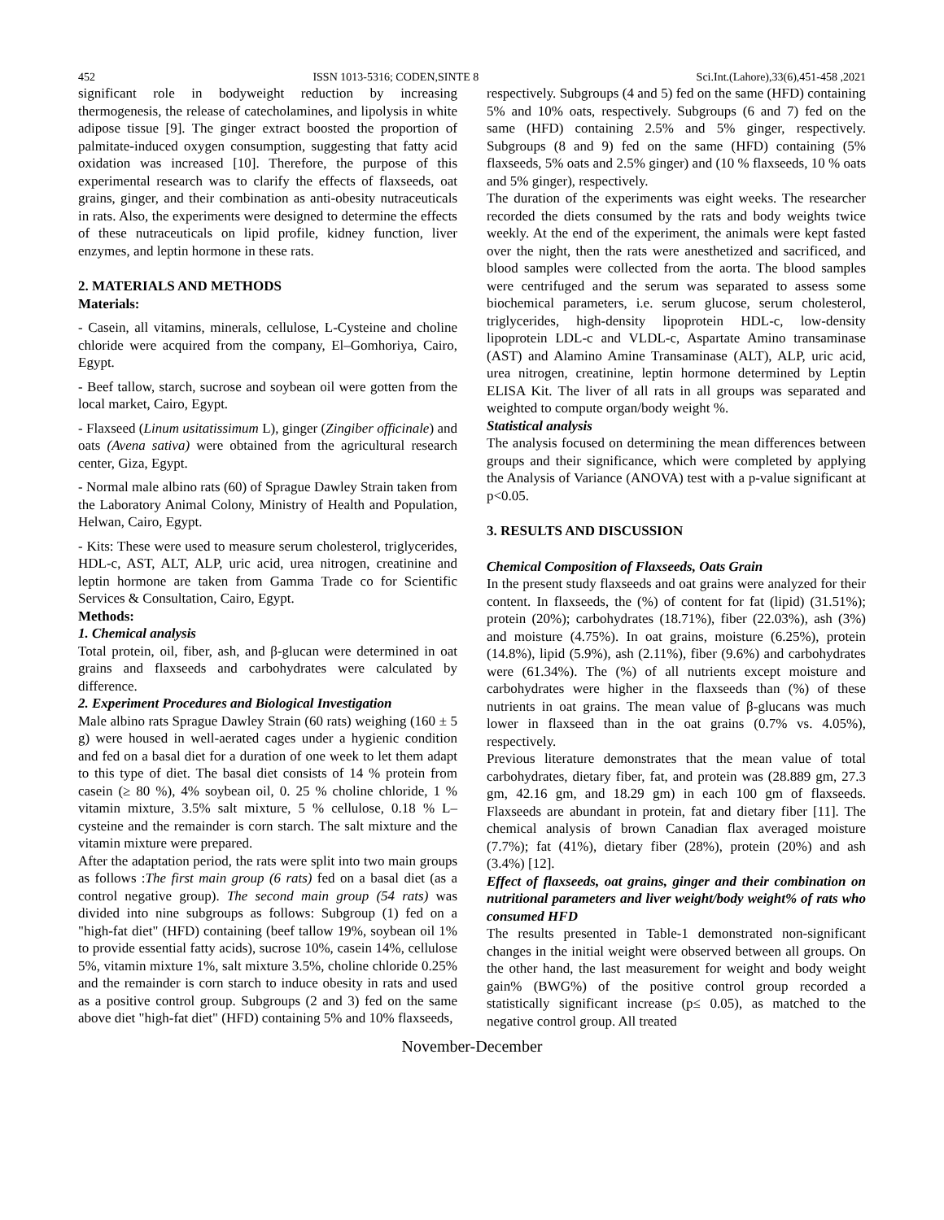452 ISSN 1013-5316; CODEN,SINTE 8 Sci.Int.(Lahore),33(6),451-458 ,2021
significant role in bodyweight reduction by increasing thermogenesis, the release of catecholamines, and lipolysis in white adipose tissue [9]. The ginger extract boosted the proportion of palmitate-induced oxygen consumption, suggesting that fatty acid oxidation was increased [10]. Therefore, the purpose of this experimental research was to clarify the effects of flaxseeds, oat grains, ginger, and their combination as anti-obesity nutraceuticals in rats. Also, the experiments were designed to determine the effects of these nutraceuticals on lipid profile, kidney function, liver enzymes, and leptin hormone in these rats.
2. MATERIALS AND METHODS
Materials:
- Casein, all vitamins, minerals, cellulose, L-Cysteine and choline chloride were acquired from the company, El–Gomhoriya, Cairo, Egypt.
- Beef tallow, starch, sucrose and soybean oil were gotten from the local market, Cairo, Egypt.
- Flaxseed (Linum usitatissimum L), ginger (Zingiber officinale) and oats (Avena sativa) were obtained from the agricultural research center, Giza, Egypt.
- Normal male albino rats (60) of Sprague Dawley Strain taken from the Laboratory Animal Colony, Ministry of Health and Population, Helwan, Cairo, Egypt.
- Kits: These were used to measure serum cholesterol, triglycerides, HDL-c, AST, ALT, ALP, uric acid, urea nitrogen, creatinine and leptin hormone are taken from Gamma Trade co for Scientific Services & Consultation, Cairo, Egypt.
Methods:
1. Chemical analysis
Total protein, oil, fiber, ash, and β-glucan were determined in oat grains and flaxseeds and carbohydrates were calculated by difference.
2. Experiment Procedures and Biological Investigation
Male albino rats Sprague Dawley Strain (60 rats) weighing (160 ± 5 g) were housed in well-aerated cages under a hygienic condition and fed on a basal diet for a duration of one week to let them adapt to this type of diet. The basal diet consists of 14 % protein from casein (≥ 80 %), 4% soybean oil, 0. 25 % choline chloride, 1 % vitamin mixture, 3.5% salt mixture, 5 % cellulose, 0.18 % L– cysteine and the remainder is corn starch. The salt mixture and the vitamin mixture were prepared.
After the adaptation period, the rats were split into two main groups as follows :The first main group (6 rats) fed on a basal diet (as a control negative group). The second main group (54 rats) was divided into nine subgroups as follows: Subgroup (1) fed on a "high-fat diet" (HFD) containing (beef tallow 19%, soybean oil 1% to provide essential fatty acids), sucrose 10%, casein 14%, cellulose 5%, vitamin mixture 1%, salt mixture 3.5%, choline chloride 0.25% and the remainder is corn starch to induce obesity in rats and used as a positive control group. Subgroups (2 and 3) fed on the same above diet "high-fat diet" (HFD) containing 5% and 10% flaxseeds,
respectively. Subgroups (4 and 5) fed on the same (HFD) containing 5% and 10% oats, respectively. Subgroups (6 and 7) fed on the same (HFD) containing 2.5% and 5% ginger, respectively. Subgroups (8 and 9) fed on the same (HFD) containing (5% flaxseeds, 5% oats and 2.5% ginger) and (10 % flaxseeds, 10 % oats and 5% ginger), respectively.
The duration of the experiments was eight weeks. The researcher recorded the diets consumed by the rats and body weights twice weekly. At the end of the experiment, the animals were kept fasted over the night, then the rats were anesthetized and sacrificed, and blood samples were collected from the aorta. The blood samples were centrifuged and the serum was separated to assess some biochemical parameters, i.e. serum glucose, serum cholesterol, triglycerides, high-density lipoprotein HDL-c, low-density lipoprotein LDL-c and VLDL-c, Aspartate Amino transaminase (AST) and Alamino Amine Transaminase (ALT), ALP, uric acid, urea nitrogen, creatinine, leptin hormone determined by Leptin ELISA Kit. The liver of all rats in all groups was separated and weighted to compute organ/body weight %.
Statistical analysis
The analysis focused on determining the mean differences between groups and their significance, which were completed by applying the Analysis of Variance (ANOVA) test with a p-value significant at p<0.05.
3. RESULTS AND DISCUSSION
Chemical Composition of Flaxseeds, Oats Grain
In the present study flaxseeds and oat grains were analyzed for their content. In flaxseeds, the (%) of content for fat (lipid) (31.51%); protein (20%); carbohydrates (18.71%), fiber (22.03%), ash (3%) and moisture (4.75%). In oat grains, moisture (6.25%), protein (14.8%), lipid (5.9%), ash (2.11%), fiber (9.6%) and carbohydrates were (61.34%). The (%) of all nutrients except moisture and carbohydrates were higher in the flaxseeds than (%) of these nutrients in oat grains. The mean value of β-glucans was much lower in flaxseed than in the oat grains (0.7% vs. 4.05%), respectively.
Previous literature demonstrates that the mean value of total carbohydrates, dietary fiber, fat, and protein was (28.889 gm, 27.3 gm, 42.16 gm, and 18.29 gm) in each 100 gm of flaxseeds. Flaxseeds are abundant in protein, fat and dietary fiber [11]. The chemical analysis of brown Canadian flax averaged moisture (7.7%); fat (41%), dietary fiber (28%), protein (20%) and ash (3.4%) [12].
Effect of flaxseeds, oat grains, ginger and their combination on nutritional parameters and liver weight/body weight% of rats who consumed HFD
The results presented in Table-1 demonstrated non-significant changes in the initial weight were observed between all groups. On the other hand, the last measurement for weight and body weight gain% (BWG%) of the positive control group recorded a statistically significant increase (p≤ 0.05), as matched to the negative control group. All treated
November-December